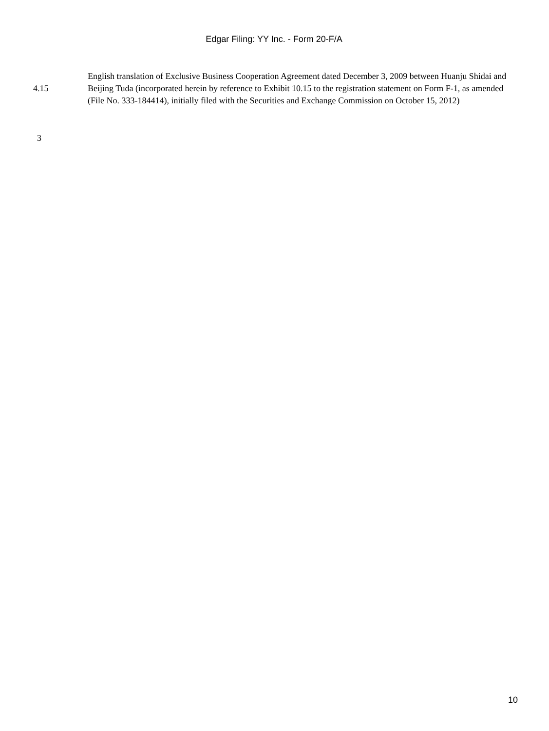Edgar Filing: YY Inc. - Form 20-F/A
| 4.15 | English translation of Exclusive Business Cooperation Agreement dated December 3, 2009 between Huanju Shidai and Beijing Tuda (incorporated herein by reference to Exhibit 10.15 to the registration statement on Form F-1, as amended (File No. 333-184414), initially filed with the Securities and Exchange Commission on October 15, 2012) |
3
10